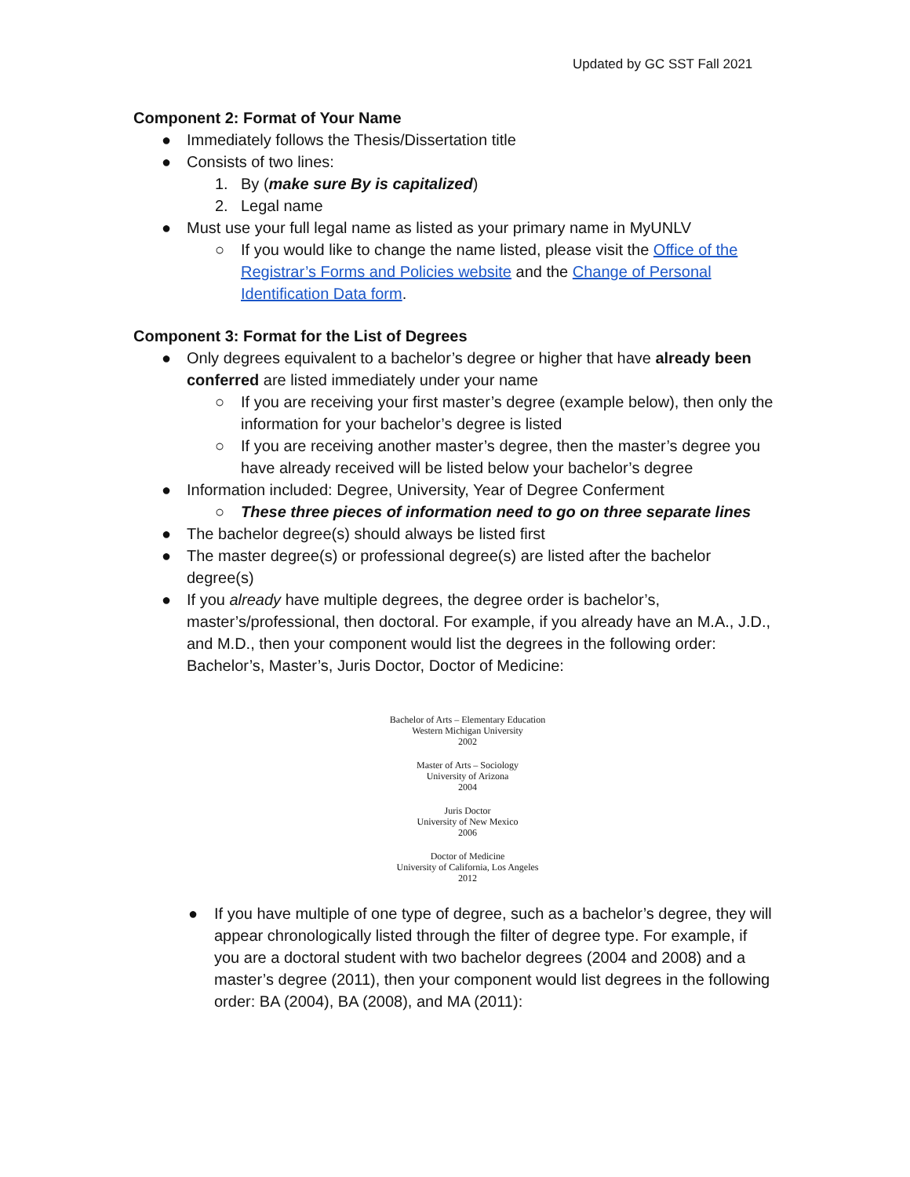Updated by GC SST Fall 2021
Component 2: Format of Your Name
● Immediately follows the Thesis/Dissertation title
● Consists of two lines:
1. By (make sure By is capitalized)
2. Legal name
● Must use your full legal name as listed as your primary name in MyUNLV
○ If you would like to change the name listed, please visit the Office of the Registrar’s Forms and Policies website and the Change of Personal Identification Data form.
Component 3: Format for the List of Degrees
● Only degrees equivalent to a bachelor’s degree or higher that have already been conferred are listed immediately under your name
○ If you are receiving your first master’s degree (example below), then only the information for your bachelor’s degree is listed
○ If you are receiving another master’s degree, then the master’s degree you have already received will be listed below your bachelor’s degree
● Information included: Degree, University, Year of Degree Conferment
○ These three pieces of information need to go on three separate lines
● The bachelor degree(s) should always be listed first
● The master degree(s) or professional degree(s) are listed after the bachelor degree(s)
● If you already have multiple degrees, the degree order is bachelor’s, master’s/professional, then doctoral. For example, if you already have an M.A., J.D., and M.D., then your component would list the degrees in the following order: Bachelor’s, Master’s, Juris Doctor, Doctor of Medicine:
Bachelor of Arts – Elementary Education
Western Michigan University
2002
Master of Arts – Sociology
University of Arizona
2004
Juris Doctor
University of New Mexico
2006
Doctor of Medicine
University of California, Los Angeles
2012
● If you have multiple of one type of degree, such as a bachelor’s degree, they will appear chronologically listed through the filter of degree type. For example, if you are a doctoral student with two bachelor degrees (2004 and 2008) and a master’s degree (2011), then your component would list degrees in the following order: BA (2004), BA (2008), and MA (2011):